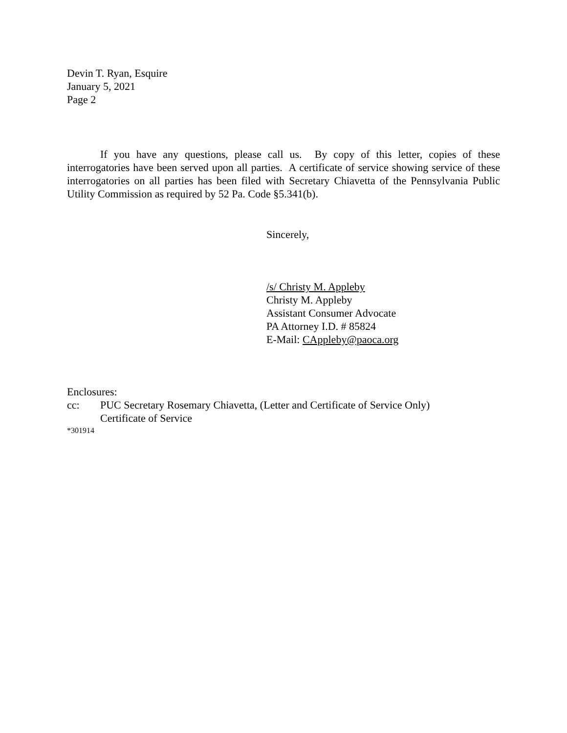Devin T. Ryan, Esquire
January 5, 2021
Page 2
If you have any questions, please call us. By copy of this letter, copies of these interrogatories have been served upon all parties. A certificate of service showing service of these interrogatories on all parties has been filed with Secretary Chiavetta of the Pennsylvania Public Utility Commission as required by 52 Pa. Code §5.341(b).
Sincerely,
/s/ Christy M. Appleby
Christy M. Appleby
Assistant Consumer Advocate
PA Attorney I.D. # 85824
E-Mail: CAppleby@paoca.org
Enclosures:
cc: PUC Secretary Rosemary Chiavetta, (Letter and Certificate of Service Only)
Certificate of Service
*301914